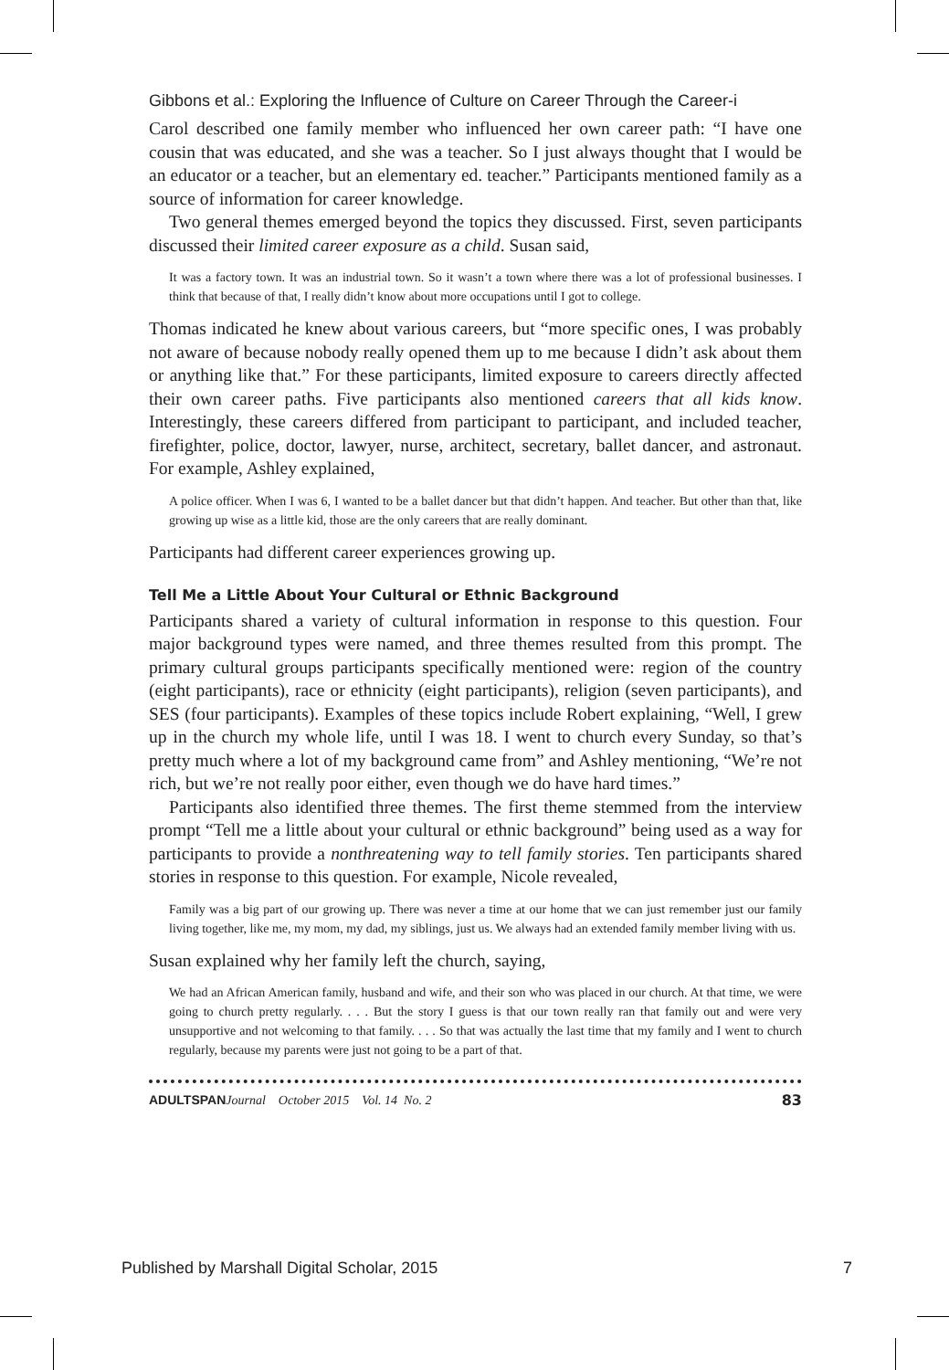Gibbons et al.: Exploring the Influence of Culture on Career Through the Career-i
Carol described one family member who influenced her own career path: “I have one cousin that was educated, and she was a teacher. So I just always thought that I would be an educator or a teacher, but an elementary ed. teacher.” Participants mentioned family as a source of information for career knowledge.
Two general themes emerged beyond the topics they discussed. First, seven participants discussed their limited career exposure as a child. Susan said,
It was a factory town. It was an industrial town. So it wasn’t a town where there was a lot of professional businesses. I think that because of that, I really didn’t know about more occupations until I got to college.
Thomas indicated he knew about various careers, but “more specific ones, I was probably not aware of because nobody really opened them up to me because I didn’t ask about them or anything like that.” For these participants, limited exposure to careers directly affected their own career paths. Five participants also mentioned careers that all kids know. Interestingly, these careers differed from participant to participant, and included teacher, firefighter, police, doctor, lawyer, nurse, architect, secretary, ballet dancer, and astronaut. For example, Ashley explained,
A police officer. When I was 6, I wanted to be a ballet dancer but that didn’t happen. And teacher. But other than that, like growing up wise as a little kid, those are the only careers that are really dominant.
Participants had different career experiences growing up.
Tell Me a Little About Your Cultural or Ethnic Background
Participants shared a variety of cultural information in response to this question. Four major background types were named, and three themes resulted from this prompt. The primary cultural groups participants specifically mentioned were: region of the country (eight participants), race or ethnicity (eight participants), religion (seven participants), and SES (four participants). Examples of these topics include Robert explaining, “Well, I grew up in the church my whole life, until I was 18. I went to church every Sunday, so that’s pretty much where a lot of my background came from” and Ashley mentioning, “We’re not rich, but we’re not really poor either, even though we do have hard times.”
Participants also identified three themes. The first theme stemmed from the interview prompt “Tell me a little about your cultural or ethnic background” being used as a way for participants to provide a nonthreatening way to tell family stories. Ten participants shared stories in response to this question. For example, Nicole revealed,
Family was a big part of our growing up. There was never a time at our home that we can just remember just our family living together, like me, my mom, my dad, my siblings, just us. We always had an extended family member living with us.
Susan explained why her family left the church, saying,
We had an African American family, husband and wife, and their son who was placed in our church. At that time, we were going to church pretty regularly. . . . But the story I guess is that our town really ran that family out and were very unsupportive and not welcoming to that family. . . . So that was actually the last time that my family and I went to church regularly, because my parents were just not going to be a part of that.
ADULTSPAN Journal October 2015 Vol. 14 No. 2 83
Published by Marshall Digital Scholar, 2015 7